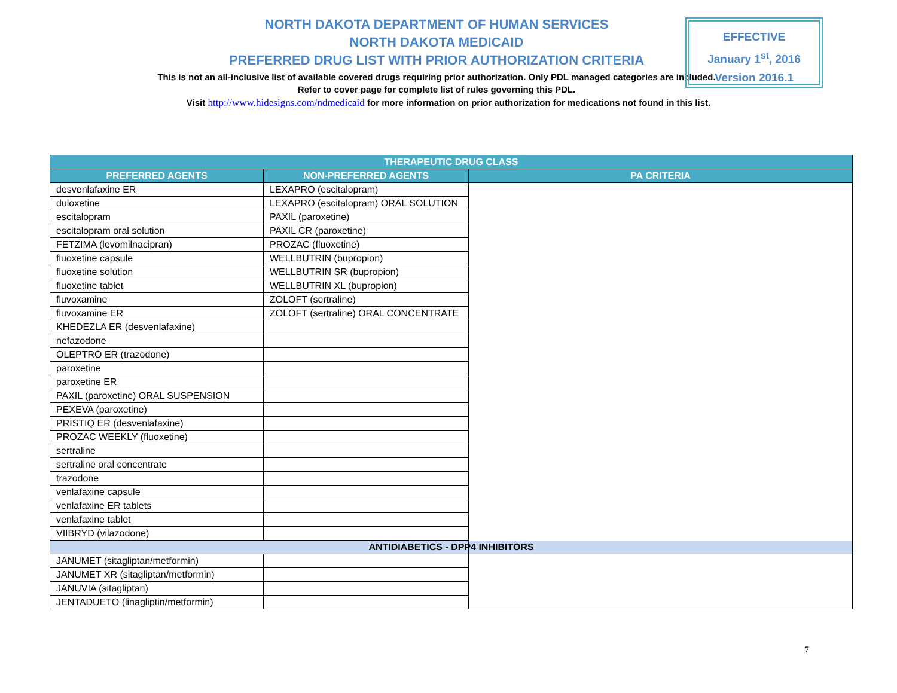NORTH DAKOTA DEPARTMENT OF HUMAN SERVICES
NORTH DAKOTA MEDICAID
PREFERRED DRUG LIST WITH PRIOR AUTHORIZATION CRITERIA
This is not an all-inclusive list of available covered drugs requiring prior authorization. Only PDL managed categories are included. Refer to cover page for complete list of rules governing this PDL.
EFFECTIVE
January 1<sup>st</sup>, 2016
Version 2016.1
Visit http://www.hidesigns.com/ndmedicaid for more information on prior authorization for medications not found in this list.
| THERAPEUTIC DRUG CLASS | | |
| --- | --- | --- |
| PREFERRED AGENTS | NON-PREFERRED AGENTS | PA CRITERIA |
| desvenlafaxine ER | LEXAPRO (escitalopram) | |
| duloxetine | LEXAPRO (escitalopram) ORAL SOLUTION | |
| escitalopram | PAXIL (paroxetine) | |
| escitalopram oral solution | PAXIL CR (paroxetine) | |
| FETZIMA (levomilnacipran) | PROZAC (fluoxetine) | |
| fluoxetine capsule | WELLBUTRIN (bupropion) | |
| fluoxetine solution | WELLBUTRIN SR (bupropion) | |
| fluoxetine tablet | WELLBUTRIN XL (bupropion) | |
| fluvoxamine | ZOLOFT (sertraline) | |
| fluvoxamine ER | ZOLOFT (sertraline) ORAL CONCENTRATE | |
| KHEDEZLA ER (desvenlafaxine) | | |
| nefazodone | | |
| OLEPTRO ER (trazodone) | | |
| paroxetine | | |
| paroxetine ER | | |
| PAXIL (paroxetine) ORAL SUSPENSION | | |
| PEXEVA (paroxetine) | | |
| PRISTIQ ER (desvenlafaxine) | | |
| PROZAC WEEKLY (fluoxetine) | | |
| sertraline | | |
| sertraline oral concentrate | | |
| trazodone | | |
| venlafaxine capsule | | |
| venlafaxine ER tablets | | |
| venlafaxine tablet | | |
| VIIBRYD (vilazodone) | | |
| ANTIDIABETICS - DPP4 INHIBITORS | | |
| JANUMET (sitagliptan/metformin) | | |
| JANUMET XR (sitagliptan/metformin) | | |
| JANUVIA (sitagliptan) | | |
| JENTADUETO (linagliptin/metformin) | | |
7